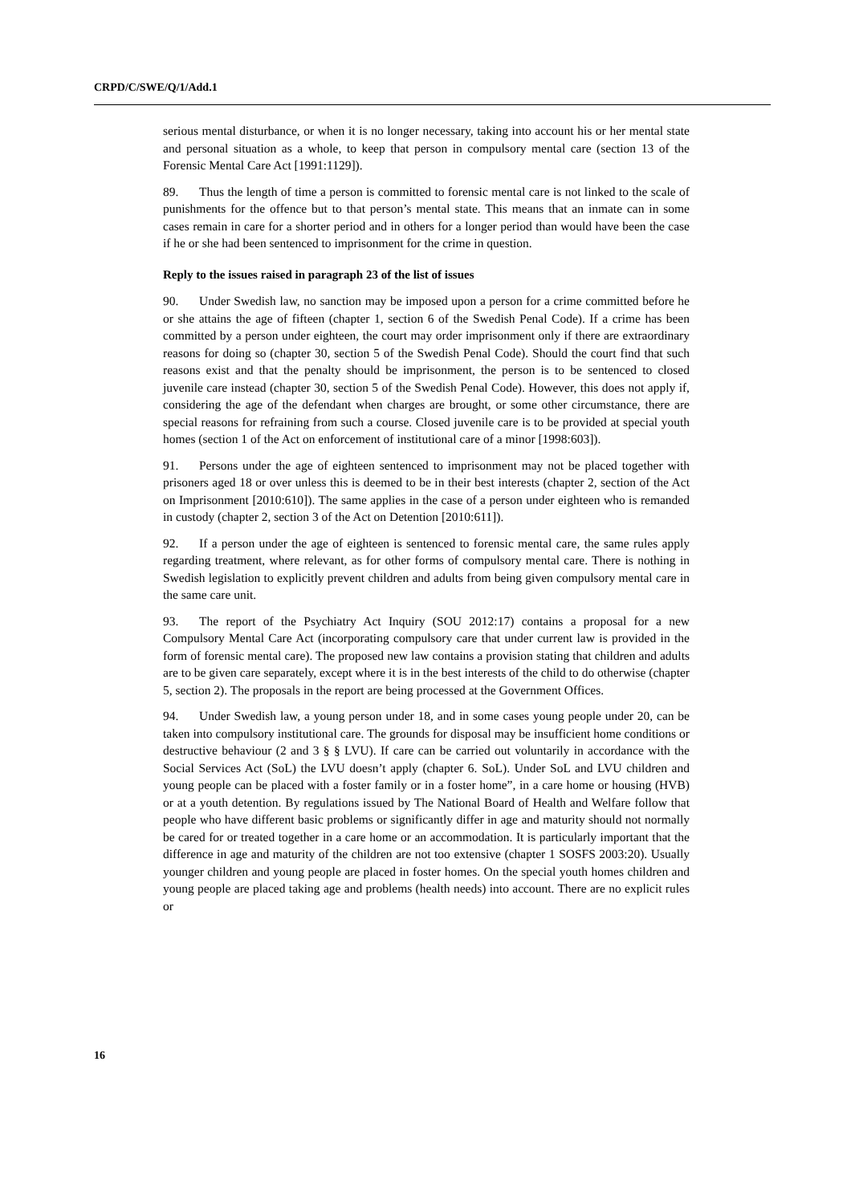CRPD/C/SWE/Q/1/Add.1
serious mental disturbance, or when it is no longer necessary, taking into account his or her mental state and personal situation as a whole, to keep that person in compulsory mental care (section 13 of the Forensic Mental Care Act [1991:1129]).
89. Thus the length of time a person is committed to forensic mental care is not linked to the scale of punishments for the offence but to that person’s mental state. This means that an inmate can in some cases remain in care for a shorter period and in others for a longer period than would have been the case if he or she had been sentenced to imprisonment for the crime in question.
Reply to the issues raised in paragraph 23 of the list of issues
90. Under Swedish law, no sanction may be imposed upon a person for a crime committed before he or she attains the age of fifteen (chapter 1, section 6 of the Swedish Penal Code). If a crime has been committed by a person under eighteen, the court may order imprisonment only if there are extraordinary reasons for doing so (chapter 30, section 5 of the Swedish Penal Code). Should the court find that such reasons exist and that the penalty should be imprisonment, the person is to be sentenced to closed juvenile care instead (chapter 30, section 5 of the Swedish Penal Code). However, this does not apply if, considering the age of the defendant when charges are brought, or some other circumstance, there are special reasons for refraining from such a course. Closed juvenile care is to be provided at special youth homes (section 1 of the Act on enforcement of institutional care of a minor [1998:603]).
91. Persons under the age of eighteen sentenced to imprisonment may not be placed together with prisoners aged 18 or over unless this is deemed to be in their best interests (chapter 2, section of the Act on Imprisonment [2010:610]). The same applies in the case of a person under eighteen who is remanded in custody (chapter 2, section 3 of the Act on Detention [2010:611]).
92. If a person under the age of eighteen is sentenced to forensic mental care, the same rules apply regarding treatment, where relevant, as for other forms of compulsory mental care. There is nothing in Swedish legislation to explicitly prevent children and adults from being given compulsory mental care in the same care unit.
93. The report of the Psychiatry Act Inquiry (SOU 2012:17) contains a proposal for a new Compulsory Mental Care Act (incorporating compulsory care that under current law is provided in the form of forensic mental care). The proposed new law contains a provision stating that children and adults are to be given care separately, except where it is in the best interests of the child to do otherwise (chapter 5, section 2). The proposals in the report are being processed at the Government Offices.
94. Under Swedish law, a young person under 18, and in some cases young people under 20, can be taken into compulsory institutional care. The grounds for disposal may be insufficient home conditions or destructive behaviour (2 and 3 § § LVU). If care can be carried out voluntarily in accordance with the Social Services Act (SoL) the LVU doesn’t apply (chapter 6. SoL). Under SoL and LVU children and young people can be placed with a foster family or in a foster home”, in a care home or housing (HVB) or at a youth detention. By regulations issued by The National Board of Health and Welfare follow that people who have different basic problems or significantly differ in age and maturity should not normally be cared for or treated together in a care home or an accommodation. It is particularly important that the difference in age and maturity of the children are not too extensive (chapter 1 SOSFS 2003:20). Usually younger children and young people are placed in foster homes. On the special youth homes children and young people are placed taking age and problems (health needs) into account. There are no explicit rules or
16